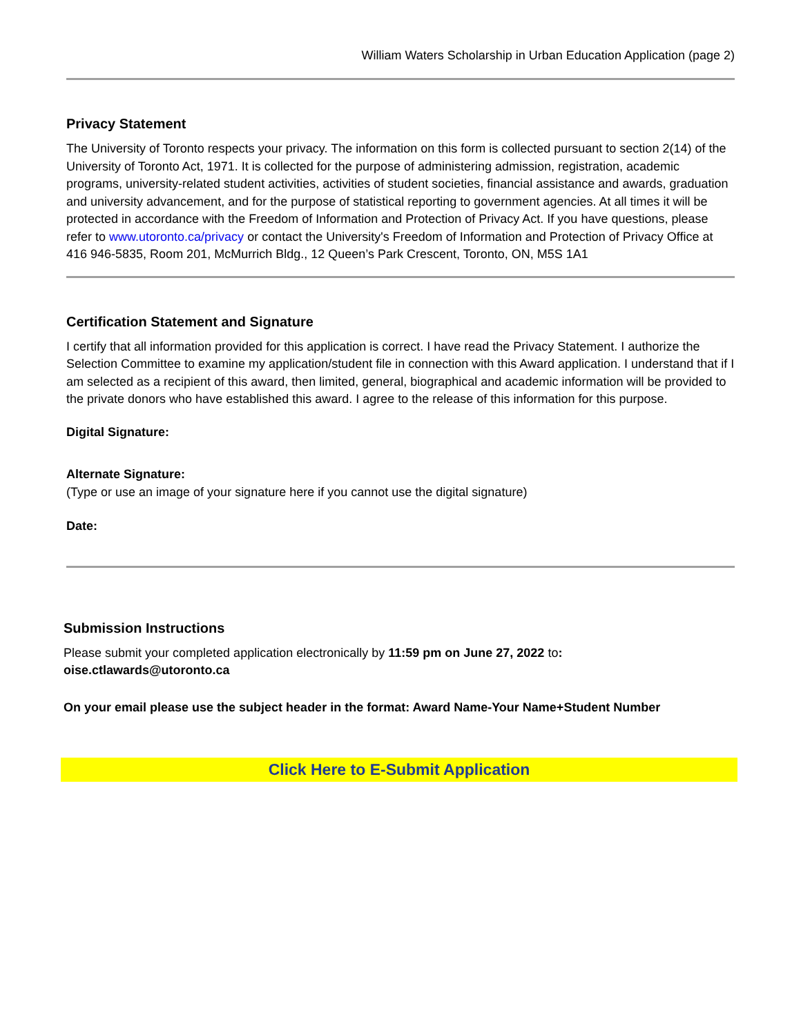William Waters Scholarship in Urban Education Application (page 2)
Privacy Statement
The University of Toronto respects your privacy. The information on this form is collected pursuant to section 2(14) of the University of Toronto Act, 1971. It is collected for the purpose of administering admission, registration, academic programs, university-related student activities, activities of student societies, financial assistance and awards, graduation and university advancement, and for the purpose of statistical reporting to government agencies. At all times it will be protected in accordance with the Freedom of Information and Protection of Privacy Act. If you have questions, please refer to www.utoronto.ca/privacy or contact the University's Freedom of Information and Protection of Privacy Office at 416 946-5835, Room 201, McMurrich Bldg., 12 Queen’s Park Crescent, Toronto, ON, M5S 1A1
Certification Statement and Signature
I certify that all information provided for this application is correct. I have read the Privacy Statement. I authorize the Selection Committee to examine my application/student file in connection with this Award application. I understand that if I am selected as a recipient of this award, then limited, general, biographical and academic information will be provided to the private donors who have established this award. I agree to the release of this information for this purpose.
Digital Signature:
Alternate Signature:
(Type or use an image of your signature here if you cannot use the digital signature)
Date:
Submission Instructions
Please submit your completed application electronically by 11:59 pm on June 27, 2022 to:
oise.ctlawards@utoronto.ca
On your email please use the subject header in the format: Award Name-Your Name+Student Number
Click Here to E-Submit Application